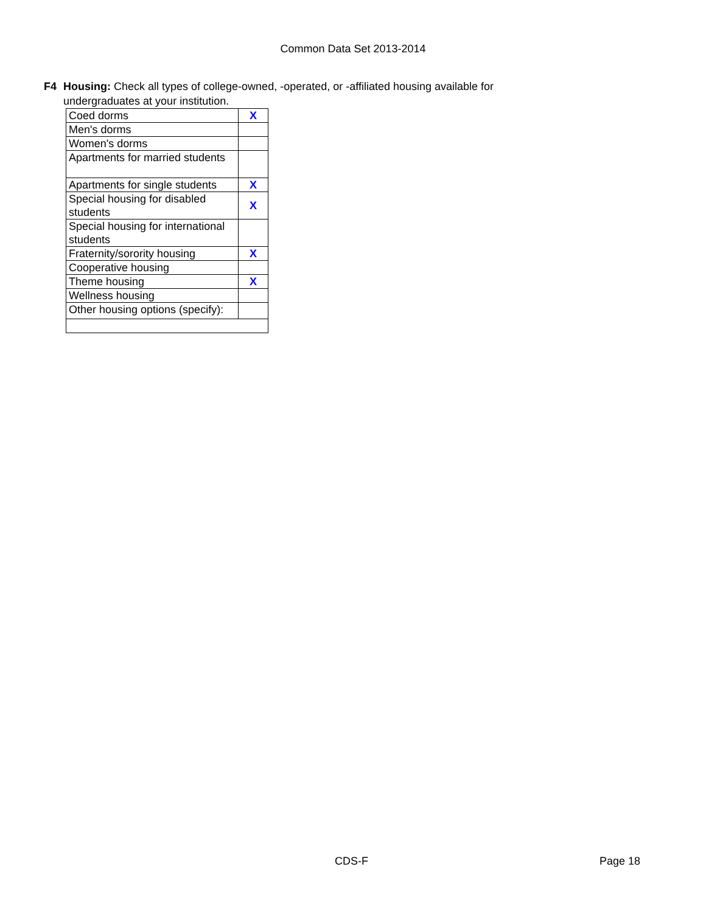Common Data Set 2013-2014
F4 Housing: Check all types of college-owned, -operated, or -affiliated housing available for undergraduates at your institution.
| Coed dorms | X |
| Men's dorms | |
| Women's dorms | |
| Apartments for married students | |
| Apartments for single students | X |
| Special housing for disabled students | X |
| Special housing for international students | |
| Fraternity/sorority housing | X |
| Cooperative housing | |
| Theme housing | X |
| Wellness housing | |
| Other housing options (specify): | |
CDS-F Page 18